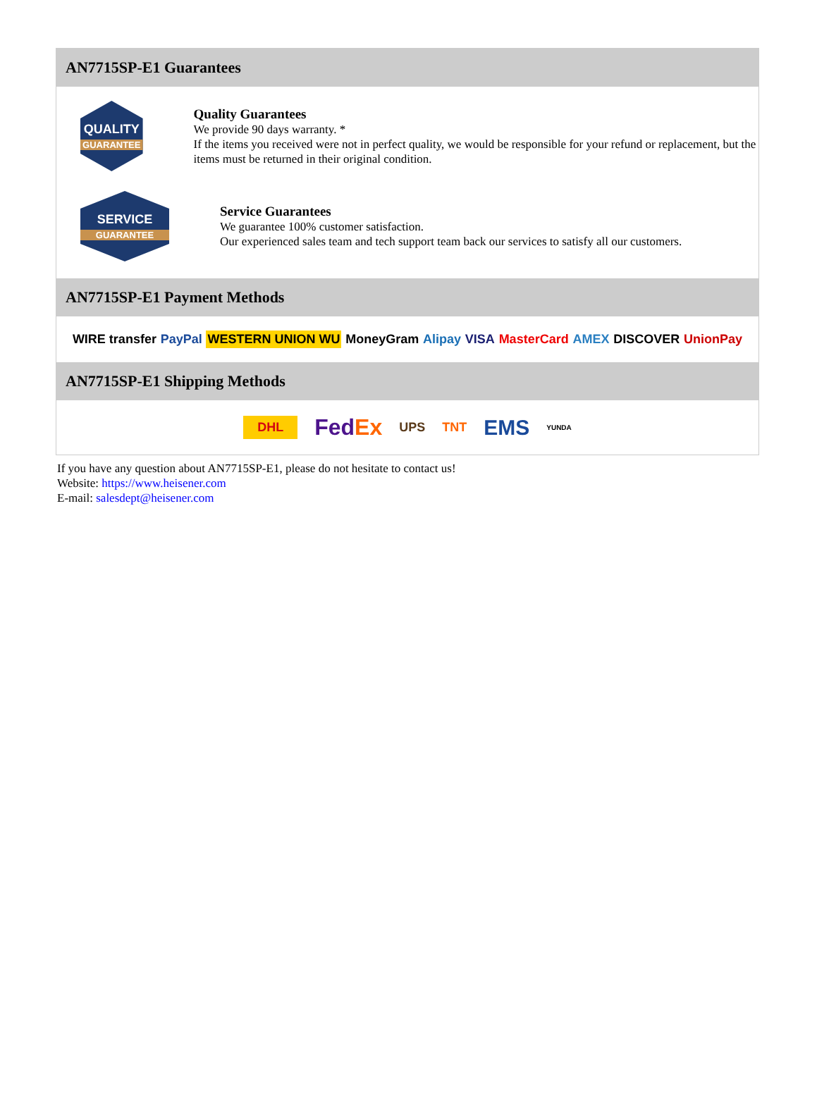AN7715SP-E1 Guarantees
QUALITY
GUARANTEE
Quality Guarantees
We provide 90 days warranty. *
If the items you received were not in perfect quality, we would be responsible for your refund or replacement, but the items must be returned in their original condition.
SERVICE
GUARANTEE
Service Guarantees
We guarantee 100% customer satisfaction.
Our experienced sales team and tech support team back our services to satisfy all our customers.
AN7715SP-E1 Payment Methods
WIRE transfer PayPal WESTERN UNION WU MoneyGram Alipay VISA MasterCard AMEX DISCOVER UnionPay
AN7715SP-E1 Shipping Methods
DHL FedEx UPS TNT EMS YUNDA
If you have any question about AN7715SP-E1, please do not hesitate to contact us!
Website: https://www.heisener.com
E-mail: salesdept@heisener.com